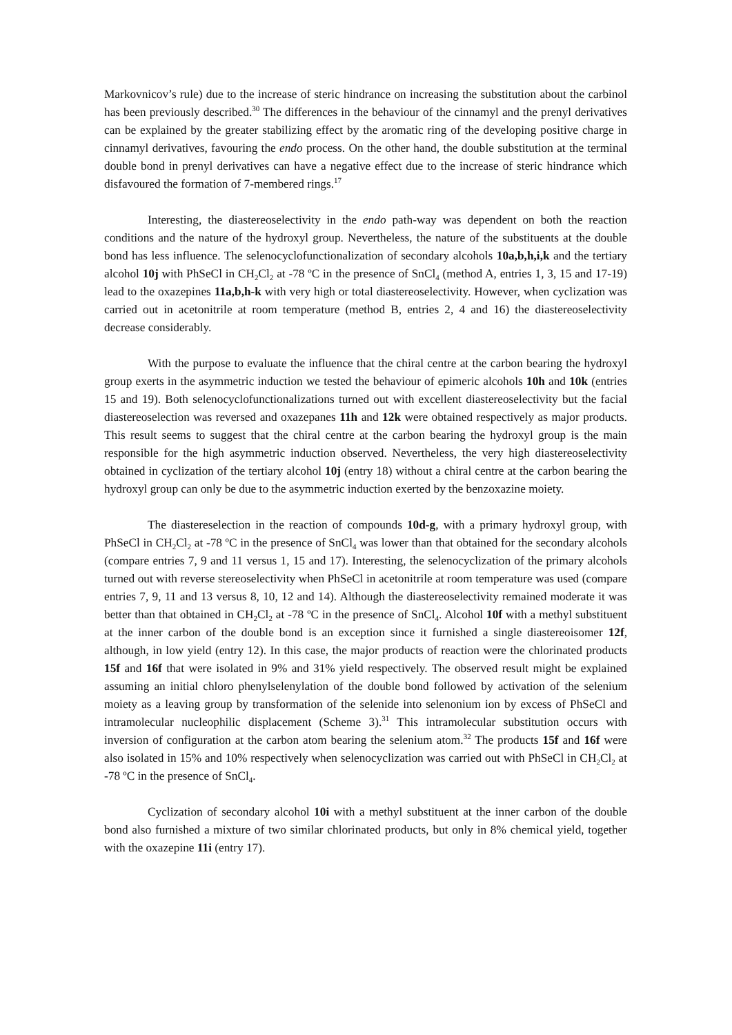Markovnicov’s rule) due to the increase of steric hindrance on increasing the substitution about the carbinol has been previously described.<sup>30</sup> The differences in the behaviour of the cinnamyl and the prenyl derivatives can be explained by the greater stabilizing effect by the aromatic ring of the developing positive charge in cinnamyl derivatives, favouring the endo process. On the other hand, the double substitution at the terminal double bond in prenyl derivatives can have a negative effect due to the increase of steric hindrance which disfavoured the formation of 7-membered rings.<sup>17</sup>
Interesting, the diastereoselectivity in the endo path-way was dependent on both the reaction conditions and the nature of the hydroxyl group. Nevertheless, the nature of the substituents at the double bond has less influence. The selenocyclofunctionalization of secondary alcohols 10a,b,h,i,k and the tertiary alcohol 10j with PhSeCl in CH<sub>2</sub>Cl<sub>2</sub> at -78 ºC in the presence of SnCl<sub>4</sub> (method A, entries 1, 3, 15 and 17-19) lead to the oxazepines 11a,b,h-k with very high or total diastereoselectivity. However, when cyclization was carried out in acetonitrile at room temperature (method B, entries 2, 4 and 16) the diastereoselectivity decrease considerably.
With the purpose to evaluate the influence that the chiral centre at the carbon bearing the hydroxyl group exerts in the asymmetric induction we tested the behaviour of epimeric alcohols 10h and 10k (entries 15 and 19). Both selenocyclofunctionalizations turned out with excellent diastereoselectivity but the facial diastereoselection was reversed and oxazepanes 11h and 12k were obtained respectively as major products. This result seems to suggest that the chiral centre at the carbon bearing the hydroxyl group is the main responsible for the high asymmetric induction observed. Nevertheless, the very high diastereoselectivity obtained in cyclization of the tertiary alcohol 10j (entry 18) without a chiral centre at the carbon bearing the hydroxyl group can only be due to the asymmetric induction exerted by the benzoxazine moiety.
The diastereselection in the reaction of compounds 10d-g, with a primary hydroxyl group, with PhSeCl in CH<sub>2</sub>Cl<sub>2</sub> at -78 ºC in the presence of SnCl<sub>4</sub> was lower than that obtained for the secondary alcohols (compare entries 7, 9 and 11 versus 1, 15 and 17). Interesting, the selenocyclization of the primary alcohols turned out with reverse stereoselectivity when PhSeCl in acetonitrile at room temperature was used (compare entries 7, 9, 11 and 13 versus 8, 10, 12 and 14). Although the diastereoselectivity remained moderate it was better than that obtained in CH<sub>2</sub>Cl<sub>2</sub> at -78 ºC in the presence of SnCl<sub>4</sub>. Alcohol 10f with a methyl substituent at the inner carbon of the double bond is an exception since it furnished a single diastereoisomer 12f, although, in low yield (entry 12). In this case, the major products of reaction were the chlorinated products 15f and 16f that were isolated in 9% and 31% yield respectively. The observed result might be explained assuming an initial chloro phenylselenylation of the double bond followed by activation of the selenium moiety as a leaving group by transformation of the selenide into selenonium ion by excess of PhSeCl and intramolecular nucleophilic displacement (Scheme 3).<sup>31</sup> This intramolecular substitution occurs with inversion of configuration at the carbon atom bearing the selenium atom.<sup>32</sup> The products 15f and 16f were also isolated in 15% and 10% respectively when selenocyclization was carried out with PhSeCl in CH<sub>2</sub>Cl<sub>2</sub> at -78 ºC in the presence of SnCl<sub>4</sub>.
Cyclization of secondary alcohol 10i with a methyl substituent at the inner carbon of the double bond also furnished a mixture of two similar chlorinated products, but only in 8% chemical yield, together with the oxazepine 11i (entry 17).